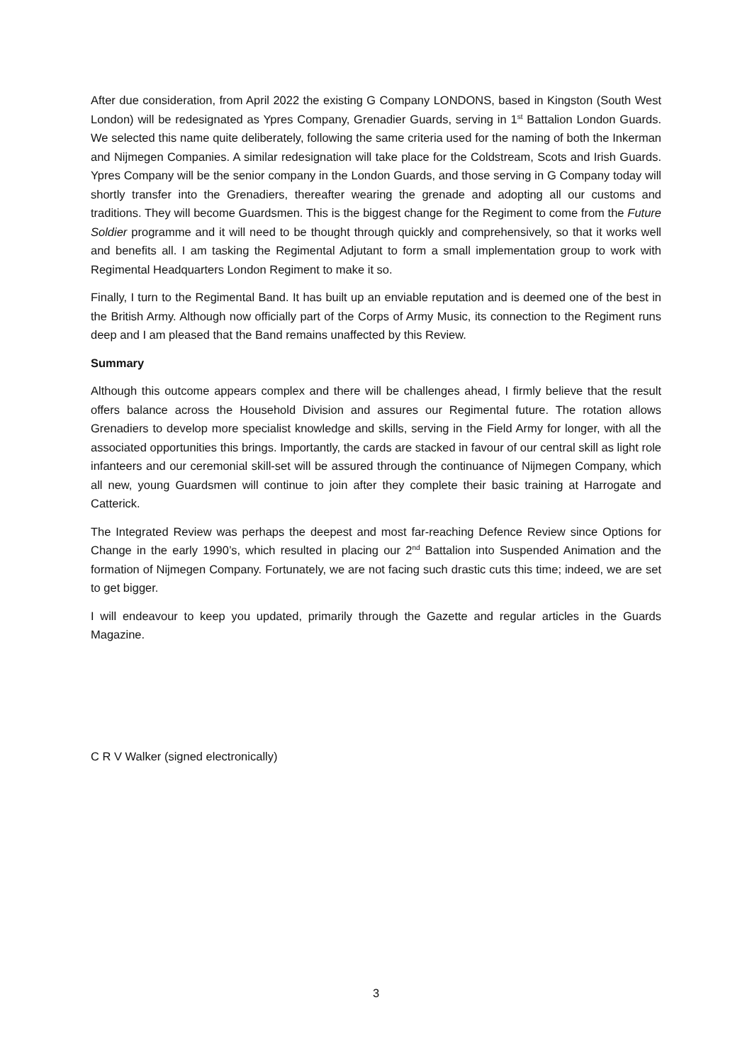After due consideration, from April 2022 the existing G Company LONDONS, based in Kingston (South West London) will be redesignated as Ypres Company, Grenadier Guards, serving in 1<sup>st</sup> Battalion London Guards. We selected this name quite deliberately, following the same criteria used for the naming of both the Inkerman and Nijmegen Companies. A similar redesignation will take place for the Coldstream, Scots and Irish Guards. Ypres Company will be the senior company in the London Guards, and those serving in G Company today will shortly transfer into the Grenadiers, thereafter wearing the grenade and adopting all our customs and traditions. They will become Guardsmen. This is the biggest change for the Regiment to come from the Future Soldier programme and it will need to be thought through quickly and comprehensively, so that it works well and benefits all. I am tasking the Regimental Adjutant to form a small implementation group to work with Regimental Headquarters London Regiment to make it so.
Finally, I turn to the Regimental Band. It has built up an enviable reputation and is deemed one of the best in the British Army. Although now officially part of the Corps of Army Music, its connection to the Regiment runs deep and I am pleased that the Band remains unaffected by this Review.
Summary
Although this outcome appears complex and there will be challenges ahead, I firmly believe that the result offers balance across the Household Division and assures our Regimental future. The rotation allows Grenadiers to develop more specialist knowledge and skills, serving in the Field Army for longer, with all the associated opportunities this brings. Importantly, the cards are stacked in favour of our central skill as light role infanteers and our ceremonial skill-set will be assured through the continuance of Nijmegen Company, which all new, young Guardsmen will continue to join after they complete their basic training at Harrogate and Catterick.
The Integrated Review was perhaps the deepest and most far-reaching Defence Review since Options for Change in the early 1990’s, which resulted in placing our 2<sup>nd</sup> Battalion into Suspended Animation and the formation of Nijmegen Company. Fortunately, we are not facing such drastic cuts this time; indeed, we are set to get bigger.
I will endeavour to keep you updated, primarily through the Gazette and regular articles in the Guards Magazine.
C R V Walker (signed electronically)
3